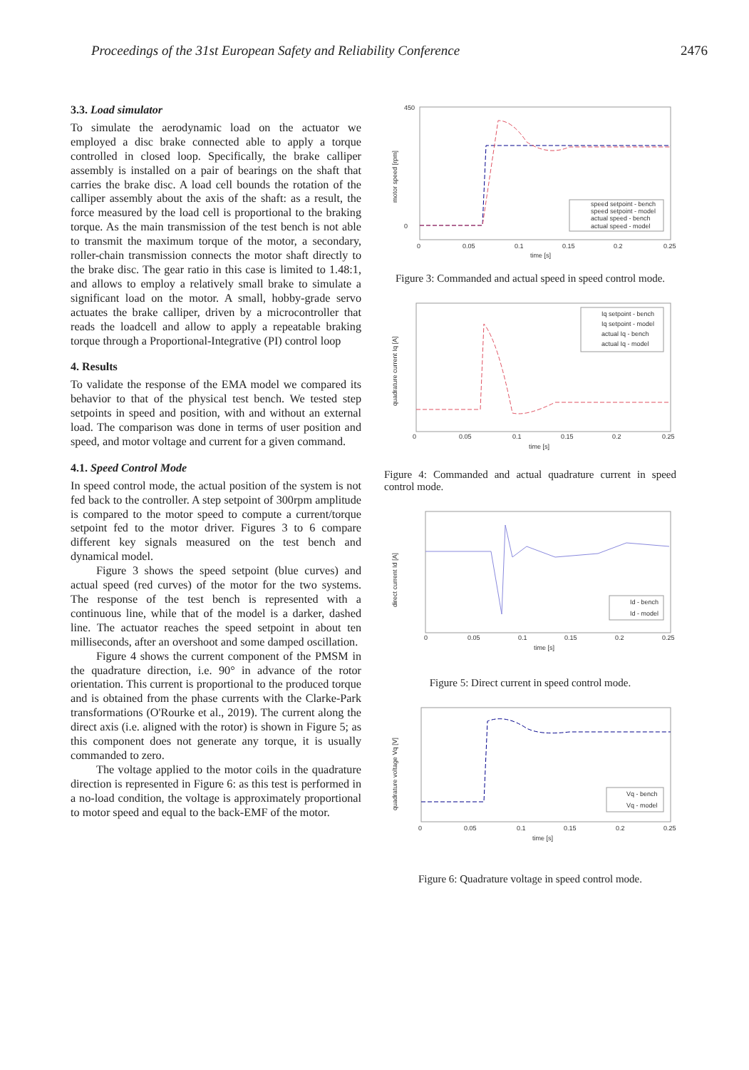Proceedings of the 31st European Safety and Reliability Conference 2476
3.3. Load simulator
To simulate the aerodynamic load on the actuator we employed a disc brake connected able to apply a torque controlled in closed loop. Specifically, the brake calliper assembly is installed on a pair of bearings on the shaft that carries the brake disc. A load cell bounds the rotation of the calliper assembly about the axis of the shaft: as a result, the force measured by the load cell is proportional to the braking torque. As the main transmission of the test bench is not able to transmit the maximum torque of the motor, a secondary, roller-chain transmission connects the motor shaft directly to the brake disc. The gear ratio in this case is limited to 1.48:1, and allows to employ a relatively small brake to simulate a significant load on the motor. A small, hobby-grade servo actuates the brake calliper, driven by a microcontroller that reads the loadcell and allow to apply a repeatable braking torque through a Proportional-Integrative (PI) control loop
4. Results
To validate the response of the EMA model we compared its behavior to that of the physical test bench. We tested step setpoints in speed and position, with and without an external load. The comparison was done in terms of user position and speed, and motor voltage and current for a given command.
4.1. Speed Control Mode
In speed control mode, the actual position of the system is not fed back to the controller. A step setpoint of 300rpm amplitude is compared to the motor speed to compute a current/torque setpoint fed to the motor driver. Figures 3 to 6 compare different key signals measured on the test bench and dynamical model.
Figure 3 shows the speed setpoint (blue curves) and actual speed (red curves) of the motor for the two systems. The response of the test bench is represented with a continuous line, while that of the model is a darker, dashed line. The actuator reaches the speed setpoint in about ten milliseconds, after an overshoot and some damped oscillation.
Figure 4 shows the current component of the PMSM in the quadrature direction, i.e. 90° in advance of the rotor orientation. This current is proportional to the produced torque and is obtained from the phase currents with the Clarke-Park transformations (O'Rourke et al., 2019). The current along the direct axis (i.e. aligned with the rotor) is shown in Figure 5; as this component does not generate any torque, it is usually commanded to zero.
The voltage applied to the motor coils in the quadrature direction is represented in Figure 6: as this test is performed in a no-load condition, the voltage is approximately proportional to motor speed and equal to the back-EMF of the motor.
speed setpoint - bench
speed setpoint - model
actual speed - bench
actual speed - model
450
0
0
0.05
0.1
0.15
0.2
0.25
time [s]
motor speed [rpm]
Figure 3: Commanded and actual speed in speed control mode.
Iq setpoint - bench
Iq setpoint - model
actual Iq - bench
actual Iq - model
0
0.05
0.1
0.15
0.2
0.25
time [s]
quadrature current Iq [A]
Figure 4: Commanded and actual quadrature current in speed control mode.
Id - bench
Id - model
0
0.05
0.1
0.15
0.2
0.25
time [s]
direct current Id [A]
Figure 5: Direct current in speed control mode.
Vq - bench
Vq - model
0
0.05
0.1
0.15
0.2
0.25
time [s]
quadrature voltage Vq [V]
Figure 6: Quadrature voltage in speed control mode.